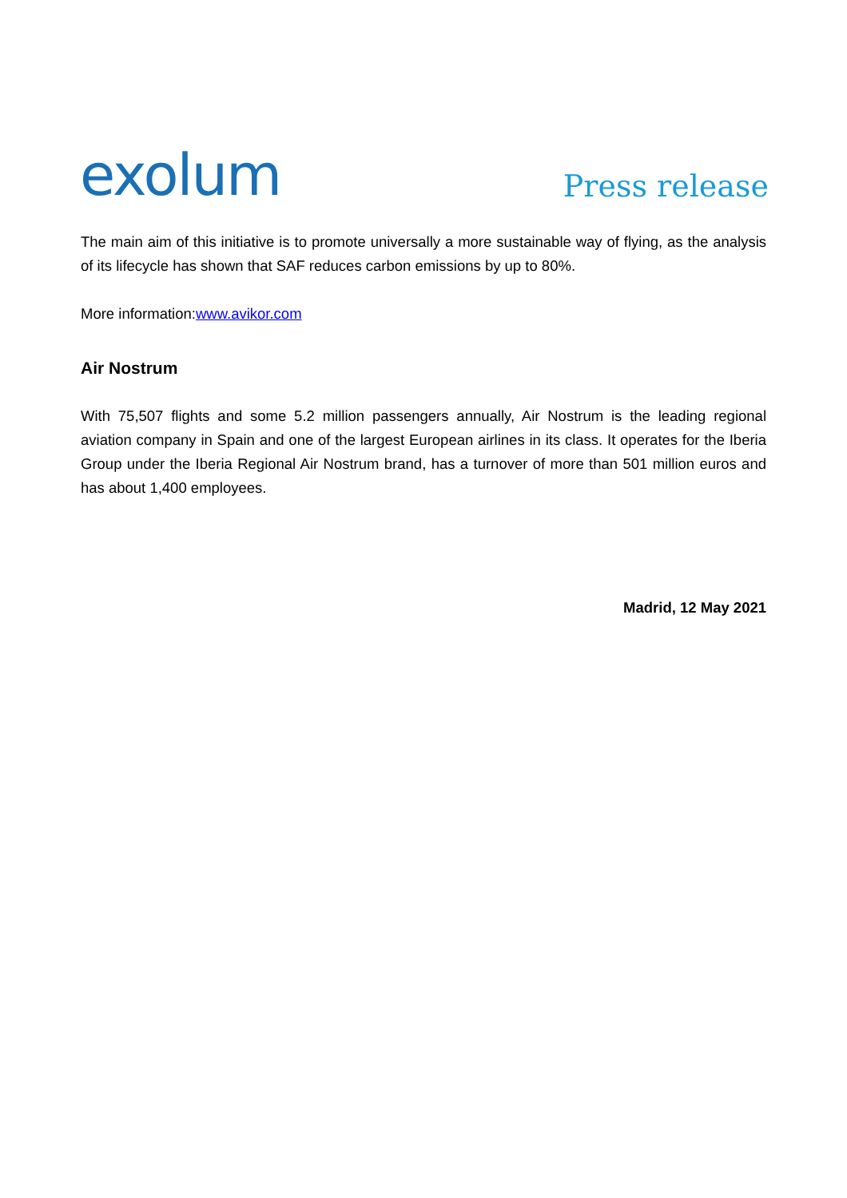exolum
Press release
The main aim of this initiative is to promote universally a more sustainable way of flying, as the analysis of its lifecycle has shown that SAF reduces carbon emissions by up to 80%.
More information:www.avikor.com
Air Nostrum
With 75,507 flights and some 5.2 million passengers annually, Air Nostrum is the leading regional aviation company in Spain and one of the largest European airlines in its class. It operates for the Iberia Group under the Iberia Regional Air Nostrum brand, has a turnover of more than 501 million euros and has about 1,400 employees.
Madrid, 12 May 2021